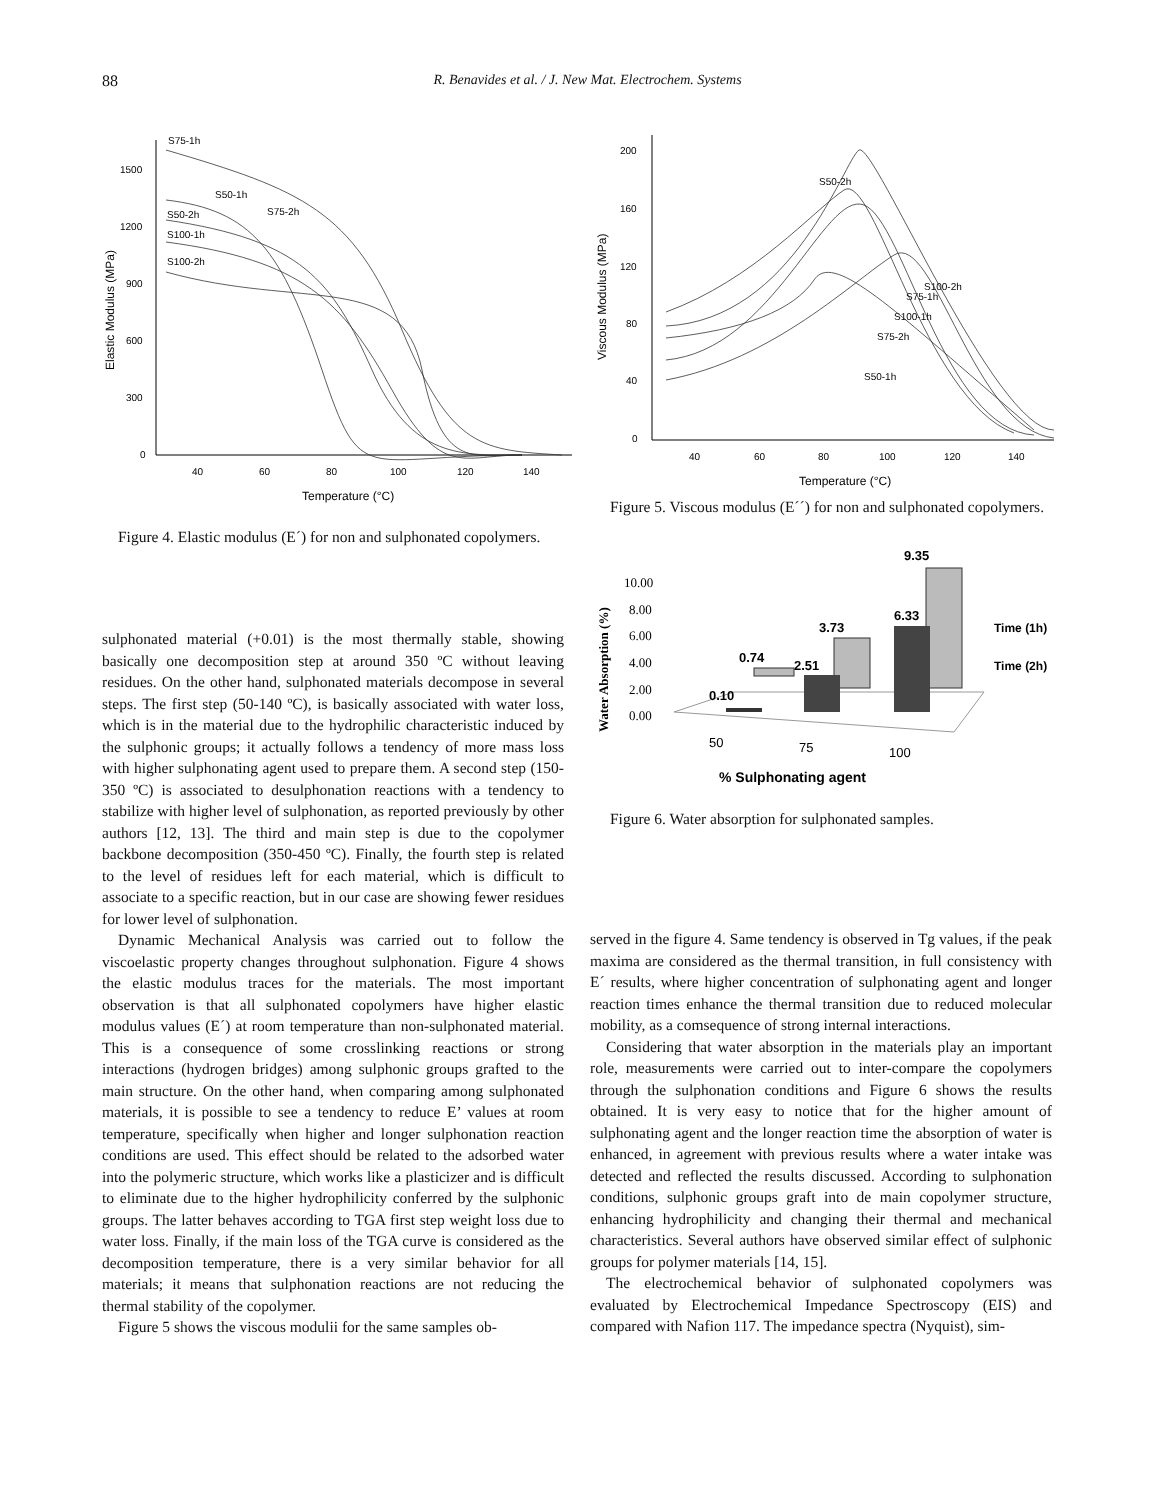88
R. Benavides et al. / J. New Mat. Electrochem. Systems
1500
1200
900
600
300
0
40
60
80
100
120
140
Temperature (°C)
Elastic Modulus (MPa)
S75-1h
S50-1h
S50-2h
S75-2h
S100-1h
S100-2h
Figure 4. Elastic modulus (E´) for non and sulphonated copolymers.
200
160
120
80
40
0
40
60
80
100
120
140
Temperature (°C)
Viscous Modulus (MPa)
S50-2h
S100-2h
S75-1h
S100-1h
S75-2h
S50-1h
Figure 5. Viscous modulus (E´´) for non and sulphonated copolymers.
10.00
8.00
6.00
4.00
2.00
0.00
Water Absorption (%)
0.74
0.10
3.73
2.51
9.35
6.33
Time (1h)
Time (2h)
50
75
100
% Sulphonating agent
Figure 6. Water absorption for sulphonated samples.
sulphonated material (+0.01) is the most thermally stable, showing basically one decomposition step at around 350 ºC without leaving residues. On the other hand, sulphonated materials decompose in several steps. The first step (50-140 ºC), is basically associated with water loss, which is in the material due to the hydrophilic characteristic induced by the sulphonic groups; it actually follows a tendency of more mass loss with higher sulphonating agent used to prepare them. A second step (150-350 ºC) is associated to desulphonation reactions with a tendency to stabilize with higher level of sulphonation, as reported previously by other authors [12, 13]. The third and main step is due to the copolymer backbone decomposition (350-450 ºC). Finally, the fourth step is related to the level of residues left for each material, which is difficult to associate to a specific reaction, but in our case are showing fewer residues for lower level of sulphonation.
Dynamic Mechanical Analysis was carried out to follow the viscoelastic property changes throughout sulphonation. Figure 4 shows the elastic modulus traces for the materials. The most important observation is that all sulphonated copolymers have higher elastic modulus values (E´) at room temperature than non-sulphonated material. This is a consequence of some crosslinking reactions or strong interactions (hydrogen bridges) among sulphonic groups grafted to the main structure. On the other hand, when comparing among sulphonated materials, it is possible to see a tendency to reduce E’ values at room temperature, specifically when higher and longer sulphonation reaction conditions are used. This effect should be related to the adsorbed water into the polymeric structure, which works like a plasticizer and is difficult to eliminate due to the higher hydrophilicity conferred by the sulphonic groups. The latter behaves according to TGA first step weight loss due to water loss. Finally, if the main loss of the TGA curve is considered as the decomposition temperature, there is a very similar behavior for all materials; it means that sulphonation reactions are not reducing the thermal stability of the copolymer.
Figure 5 shows the viscous modulii for the same samples ob-
served in the figure 4. Same tendency is observed in Tg values, if the peak maxima are considered as the thermal transition, in full consistency with E´ results, where higher concentration of sulphonating agent and longer reaction times enhance the thermal transition due to reduced molecular mobility, as a comsequence of strong internal interactions.
Considering that water absorption in the materials play an important role, measurements were carried out to inter-compare the copolymers through the sulphonation conditions and Figure 6 shows the results obtained. It is very easy to notice that for the higher amount of sulphonating agent and the longer reaction time the absorption of water is enhanced, in agreement with previous results where a water intake was detected and reflected the results discussed. According to sulphonation conditions, sulphonic groups graft into de main copolymer structure, enhancing hydrophilicity and changing their thermal and mechanical characteristics. Several authors have observed similar effect of sulphonic groups for polymer materials [14, 15].
The electrochemical behavior of sulphonated copolymers was evaluated by Electrochemical Impedance Spectroscopy (EIS) and compared with Nafion 117. The impedance spectra (Nyquist), sim-